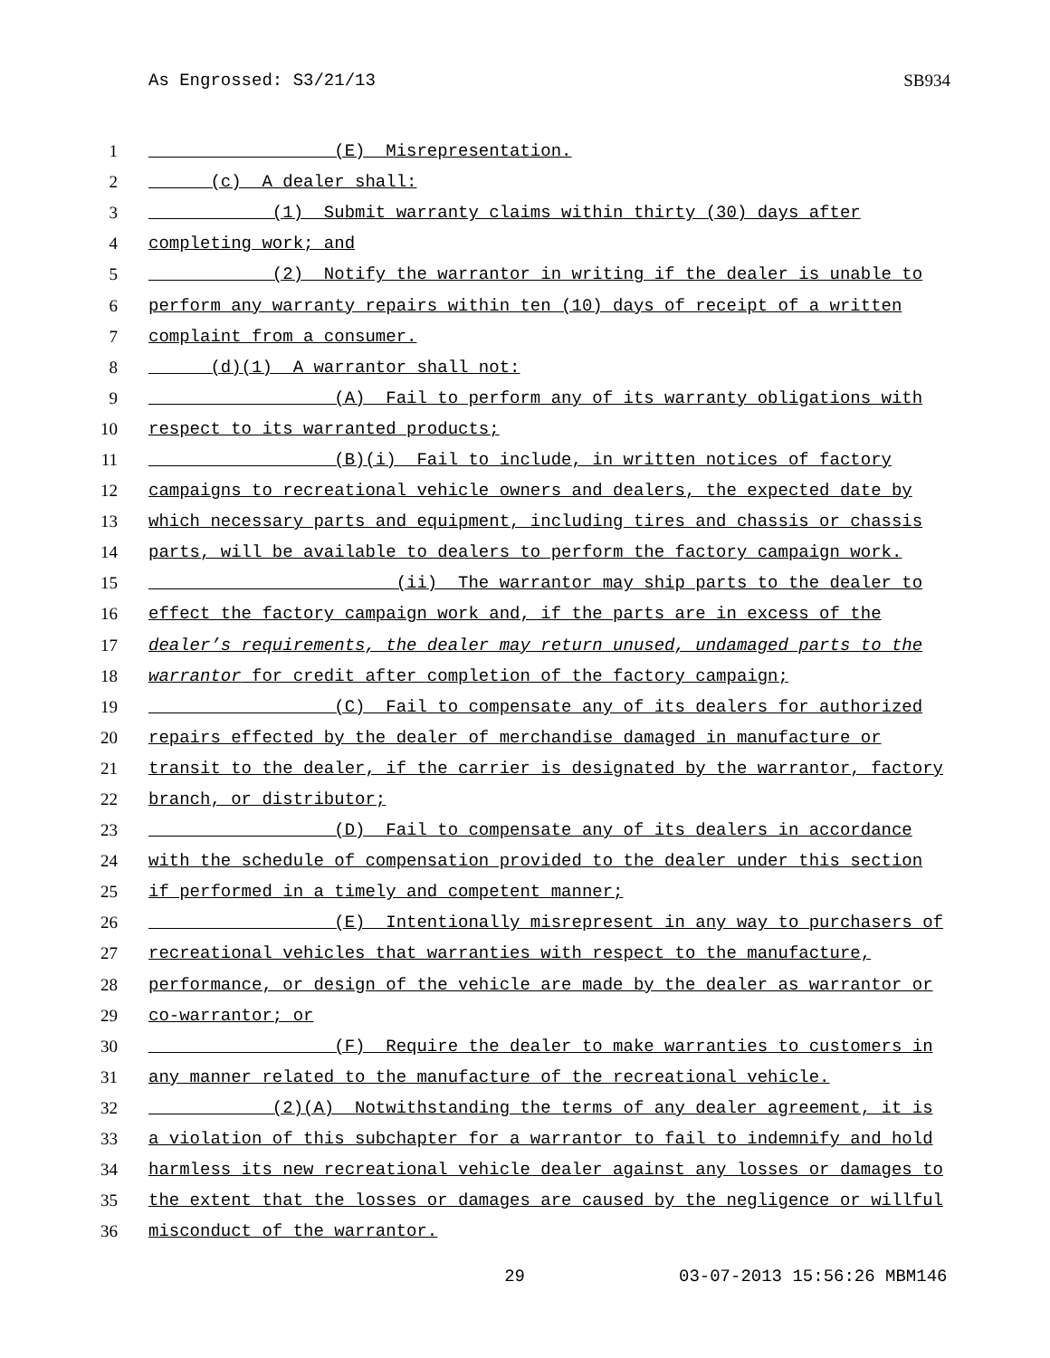As Engrossed: S3/21/13 SB934
1 (E) Misrepresentation.
2 (c) A dealer shall:
3 (1) Submit warranty claims within thirty (30) days after
4 completing work; and
5 (2) Notify the warrantor in writing if the dealer is unable to
6 perform any warranty repairs within ten (10) days of receipt of a written
7 complaint from a consumer.
8 (d)(1) A warrantor shall not:
9 (A) Fail to perform any of its warranty obligations with
10 respect to its warranted products;
11 (B)(i) Fail to include, in written notices of factory
12 campaigns to recreational vehicle owners and dealers, the expected date by
13 which necessary parts and equipment, including tires and chassis or chassis
14 parts, will be available to dealers to perform the factory campaign work.
15 (ii) The warrantor may ship parts to the dealer to
16 effect the factory campaign work and, if the parts are in excess of the
17 dealer’s requirements, the dealer may return unused, undamaged parts to the
18 warrantor for credit after completion of the factory campaign;
19 (C) Fail to compensate any of its dealers for authorized
20 repairs effected by the dealer of merchandise damaged in manufacture or
21 transit to the dealer, if the carrier is designated by the warrantor, factory
22 branch, or distributor;
23 (D) Fail to compensate any of its dealers in accordance
24 with the schedule of compensation provided to the dealer under this section
25 if performed in a timely and competent manner;
26 (E) Intentionally misrepresent in any way to purchasers of
27 recreational vehicles that warranties with respect to the manufacture,
28 performance, or design of the vehicle are made by the dealer as warrantor or
29 co-warrantor; or
30 (F) Require the dealer to make warranties to customers in
31 any manner related to the manufacture of the recreational vehicle.
32 (2)(A) Notwithstanding the terms of any dealer agreement, it is
33 a violation of this subchapter for a warrantor to fail to indemnify and hold
34 harmless its new recreational vehicle dealer against any losses or damages to
35 the extent that the losses or damages are caused by the negligence or willful
36 misconduct of the warrantor.
29 03-07-2013 15:56:26 MBM146